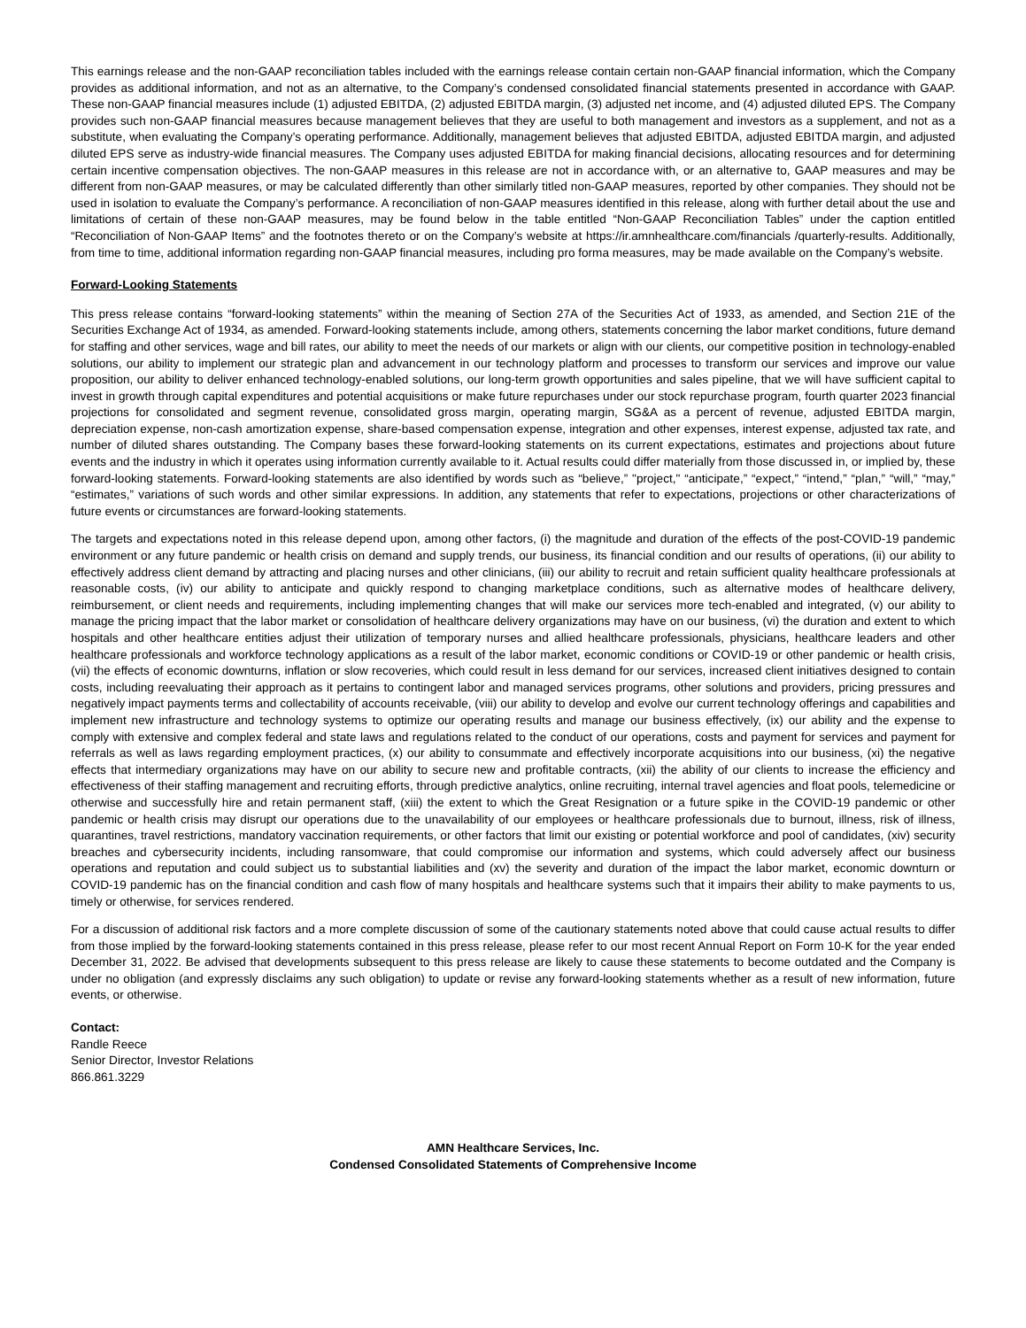This earnings release and the non-GAAP reconciliation tables included with the earnings release contain certain non-GAAP financial information, which the Company provides as additional information, and not as an alternative, to the Company’s condensed consolidated financial statements presented in accordance with GAAP. These non-GAAP financial measures include (1) adjusted EBITDA, (2) adjusted EBITDA margin, (3) adjusted net income, and (4) adjusted diluted EPS. The Company provides such non-GAAP financial measures because management believes that they are useful to both management and investors as a supplement, and not as a substitute, when evaluating the Company’s operating performance. Additionally, management believes that adjusted EBITDA, adjusted EBITDA margin, and adjusted diluted EPS serve as industry-wide financial measures. The Company uses adjusted EBITDA for making financial decisions, allocating resources and for determining certain incentive compensation objectives. The non-GAAP measures in this release are not in accordance with, or an alternative to, GAAP measures and may be different from non-GAAP measures, or may be calculated differently than other similarly titled non-GAAP measures, reported by other companies. They should not be used in isolation to evaluate the Company’s performance. A reconciliation of non-GAAP measures identified in this release, along with further detail about the use and limitations of certain of these non-GAAP measures, may be found below in the table entitled “Non-GAAP Reconciliation Tables” under the caption entitled “Reconciliation of Non-GAAP Items” and the footnotes thereto or on the Company’s website at https://ir.amnhealthcare.com/financials /quarterly-results. Additionally, from time to time, additional information regarding non-GAAP financial measures, including pro forma measures, may be made available on the Company’s website.
Forward-Looking Statements
This press release contains “forward-looking statements” within the meaning of Section 27A of the Securities Act of 1933, as amended, and Section 21E of the Securities Exchange Act of 1934, as amended. Forward-looking statements include, among others, statements concerning the labor market conditions, future demand for staffing and other services, wage and bill rates, our ability to meet the needs of our markets or align with our clients, our competitive position in technology-enabled solutions, our ability to implement our strategic plan and advancement in our technology platform and processes to transform our services and improve our value proposition, our ability to deliver enhanced technology-enabled solutions, our long-term growth opportunities and sales pipeline, that we will have sufficient capital to invest in growth through capital expenditures and potential acquisitions or make future repurchases under our stock repurchase program, fourth quarter 2023 financial projections for consolidated and segment revenue, consolidated gross margin, operating margin, SG&A as a percent of revenue, adjusted EBITDA margin, depreciation expense, non-cash amortization expense, share-based compensation expense, integration and other expenses, interest expense, adjusted tax rate, and number of diluted shares outstanding. The Company bases these forward-looking statements on its current expectations, estimates and projections about future events and the industry in which it operates using information currently available to it. Actual results could differ materially from those discussed in, or implied by, these forward-looking statements. Forward-looking statements are also identified by words such as “believe,” "project," “anticipate,” “expect,” “intend,” “plan,” “will,” “may,” “estimates,” variations of such words and other similar expressions. In addition, any statements that refer to expectations, projections or other characterizations of future events or circumstances are forward-looking statements.
The targets and expectations noted in this release depend upon, among other factors, (i) the magnitude and duration of the effects of the post-COVID-19 pandemic environment or any future pandemic or health crisis on demand and supply trends, our business, its financial condition and our results of operations, (ii) our ability to effectively address client demand by attracting and placing nurses and other clinicians, (iii) our ability to recruit and retain sufficient quality healthcare professionals at reasonable costs, (iv) our ability to anticipate and quickly respond to changing marketplace conditions, such as alternative modes of healthcare delivery, reimbursement, or client needs and requirements, including implementing changes that will make our services more tech-enabled and integrated, (v) our ability to manage the pricing impact that the labor market or consolidation of healthcare delivery organizations may have on our business, (vi) the duration and extent to which hospitals and other healthcare entities adjust their utilization of temporary nurses and allied healthcare professionals, physicians, healthcare leaders and other healthcare professionals and workforce technology applications as a result of the labor market, economic conditions or COVID-19 or other pandemic or health crisis, (vii) the effects of economic downturns, inflation or slow recoveries, which could result in less demand for our services, increased client initiatives designed to contain costs, including reevaluating their approach as it pertains to contingent labor and managed services programs, other solutions and providers, pricing pressures and negatively impact payments terms and collectability of accounts receivable, (viii) our ability to develop and evolve our current technology offerings and capabilities and implement new infrastructure and technology systems to optimize our operating results and manage our business effectively, (ix) our ability and the expense to comply with extensive and complex federal and state laws and regulations related to the conduct of our operations, costs and payment for services and payment for referrals as well as laws regarding employment practices, (x) our ability to consummate and effectively incorporate acquisitions into our business, (xi) the negative effects that intermediary organizations may have on our ability to secure new and profitable contracts, (xii) the ability of our clients to increase the efficiency and effectiveness of their staffing management and recruiting efforts, through predictive analytics, online recruiting, internal travel agencies and float pools, telemedicine or otherwise and successfully hire and retain permanent staff, (xiii) the extent to which the Great Resignation or a future spike in the COVID-19 pandemic or other pandemic or health crisis may disrupt our operations due to the unavailability of our employees or healthcare professionals due to burnout, illness, risk of illness, quarantines, travel restrictions, mandatory vaccination requirements, or other factors that limit our existing or potential workforce and pool of candidates, (xiv) security breaches and cybersecurity incidents, including ransomware, that could compromise our information and systems, which could adversely affect our business operations and reputation and could subject us to substantial liabilities and (xv) the severity and duration of the impact the labor market, economic downturn or COVID-19 pandemic has on the financial condition and cash flow of many hospitals and healthcare systems such that it impairs their ability to make payments to us, timely or otherwise, for services rendered.
For a discussion of additional risk factors and a more complete discussion of some of the cautionary statements noted above that could cause actual results to differ from those implied by the forward-looking statements contained in this press release, please refer to our most recent Annual Report on Form 10-K for the year ended December 31, 2022. Be advised that developments subsequent to this press release are likely to cause these statements to become outdated and the Company is under no obligation (and expressly disclaims any such obligation) to update or revise any forward-looking statements whether as a result of new information, future events, or otherwise.
Contact:
Randle Reece
Senior Director, Investor Relations
866.861.3229
AMN Healthcare Services, Inc.
Condensed Consolidated Statements of Comprehensive Income